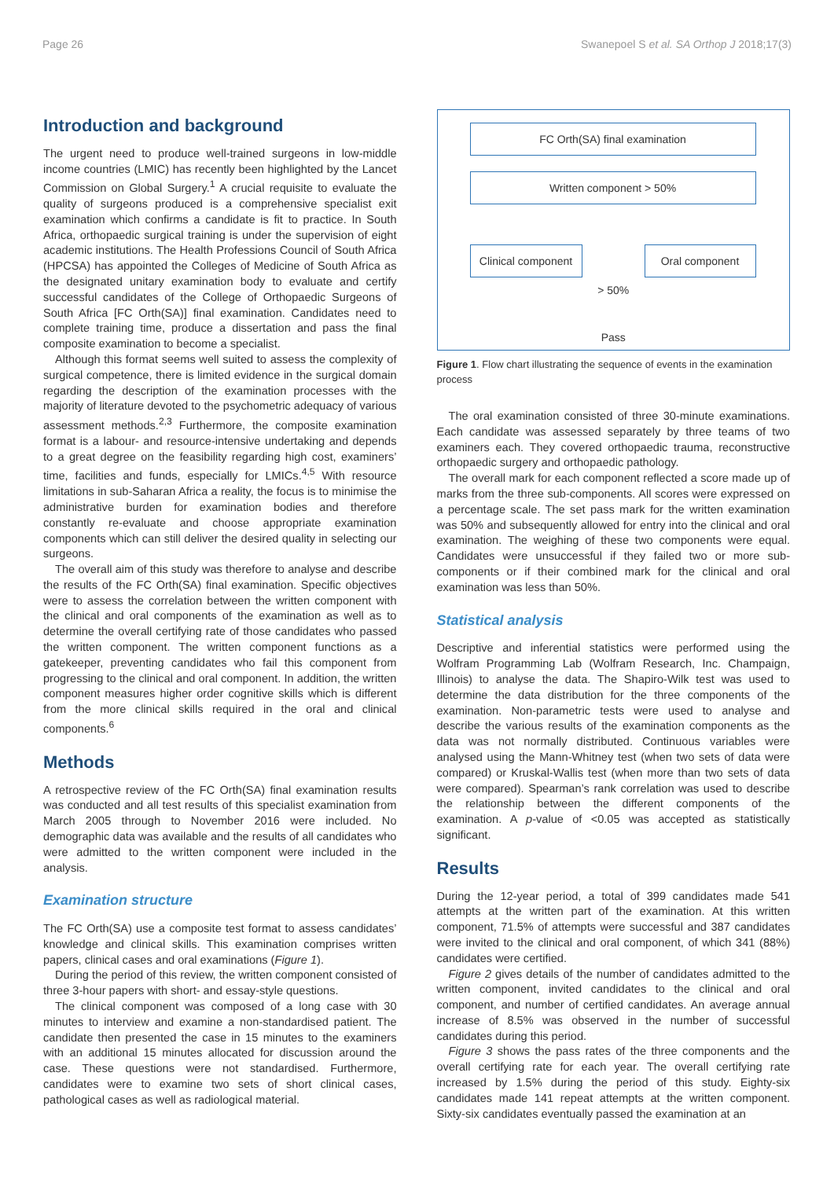Page 26 Swanepoel S et al. SA Orthop J 2018;17(3)
Introduction and background
The urgent need to produce well-trained surgeons in low-middle income countries (LMIC) has recently been highlighted by the Lancet Commission on Global Surgery.<sup>1</sup> A crucial requisite to evaluate the quality of surgeons produced is a comprehensive specialist exit examination which confirms a candidate is fit to practice. In South Africa, orthopaedic surgical training is under the supervision of eight academic institutions. The Health Professions Council of South Africa (HPCSA) has appointed the Colleges of Medicine of South Africa as the designated unitary examination body to evaluate and certify successful candidates of the College of Orthopaedic Surgeons of South Africa [FC Orth(SA)] final examination. Candidates need to complete training time, produce a dissertation and pass the final composite examination to become a specialist.
Although this format seems well suited to assess the complexity of surgical competence, there is limited evidence in the surgical domain regarding the description of the examination processes with the majority of literature devoted to the psychometric adequacy of various assessment methods.<sup>2,3</sup> Furthermore, the composite examination format is a labour- and resource-intensive undertaking and depends to a great degree on the feasibility regarding high cost, examiners’ time, facilities and funds, especially for LMICs.<sup>4,5</sup> With resource limitations in sub-Saharan Africa a reality, the focus is to minimise the administrative burden for examination bodies and therefore constantly re-evaluate and choose appropriate examination components which can still deliver the desired quality in selecting our surgeons.
The overall aim of this study was therefore to analyse and describe the results of the FC Orth(SA) final examination. Specific objectives were to assess the correlation between the written component with the clinical and oral components of the examination as well as to determine the overall certifying rate of those candidates who passed the written component. The written component functions as a gatekeeper, preventing candidates who fail this component from progressing to the clinical and oral component. In addition, the written component measures higher order cognitive skills which is different from the more clinical skills required in the oral and clinical components.<sup>6</sup>
Methods
A retrospective review of the FC Orth(SA) final examination results was conducted and all test results of this specialist examination from March 2005 through to November 2016 were included. No demographic data was available and the results of all candidates who were admitted to the written component were included in the analysis.
Examination structure
The FC Orth(SA) use a composite test format to assess candidates’ knowledge and clinical skills. This examination comprises written papers, clinical cases and oral examinations (Figure 1).
During the period of this review, the written component consisted of three 3-hour papers with short- and essay-style questions.
The clinical component was composed of a long case with 30 minutes to interview and examine a non-standardised patient. The candidate then presented the case in 15 minutes to the examiners with an additional 15 minutes allocated for discussion around the case. These questions were not standardised. Furthermore, candidates were to examine two sets of short clinical cases, pathological cases as well as radiological material.
FC Orth(SA) final examination
Written component > 50%
Clinical component
Oral component
> 50%
Pass
Figure 1. Flow chart illustrating the sequence of events in the examination process
The oral examination consisted of three 30-minute examinations. Each candidate was assessed separately by three teams of two examiners each. They covered orthopaedic trauma, reconstructive orthopaedic surgery and orthopaedic pathology.
The overall mark for each component reflected a score made up of marks from the three sub-components. All scores were expressed on a percentage scale. The set pass mark for the written examination was 50% and subsequently allowed for entry into the clinical and oral examination. The weighing of these two components were equal. Candidates were unsuccessful if they failed two or more sub-components or if their combined mark for the clinical and oral examination was less than 50%.
Statistical analysis
Descriptive and inferential statistics were performed using the Wolfram Programming Lab (Wolfram Research, Inc. Champaign, Illinois) to analyse the data. The Shapiro-Wilk test was used to determine the data distribution for the three components of the examination. Non-parametric tests were used to analyse and describe the various results of the examination components as the data was not normally distributed. Continuous variables were analysed using the Mann-Whitney test (when two sets of data were compared) or Kruskal-Wallis test (when more than two sets of data were compared). Spearman’s rank correlation was used to describe the relationship between the different components of the examination. A p-value of <0.05 was accepted as statistically significant.
Results
During the 12-year period, a total of 399 candidates made 541 attempts at the written part of the examination. At this written component, 71.5% of attempts were successful and 387 candidates were invited to the clinical and oral component, of which 341 (88%) candidates were certified.
Figure 2 gives details of the number of candidates admitted to the written component, invited candidates to the clinical and oral component, and number of certified candidates. An average annual increase of 8.5% was observed in the number of successful candidates during this period.
Figure 3 shows the pass rates of the three components and the overall certifying rate for each year. The overall certifying rate increased by 1.5% during the period of this study. Eighty-six candidates made 141 repeat attempts at the written component. Sixty-six candidates eventually passed the examination at an